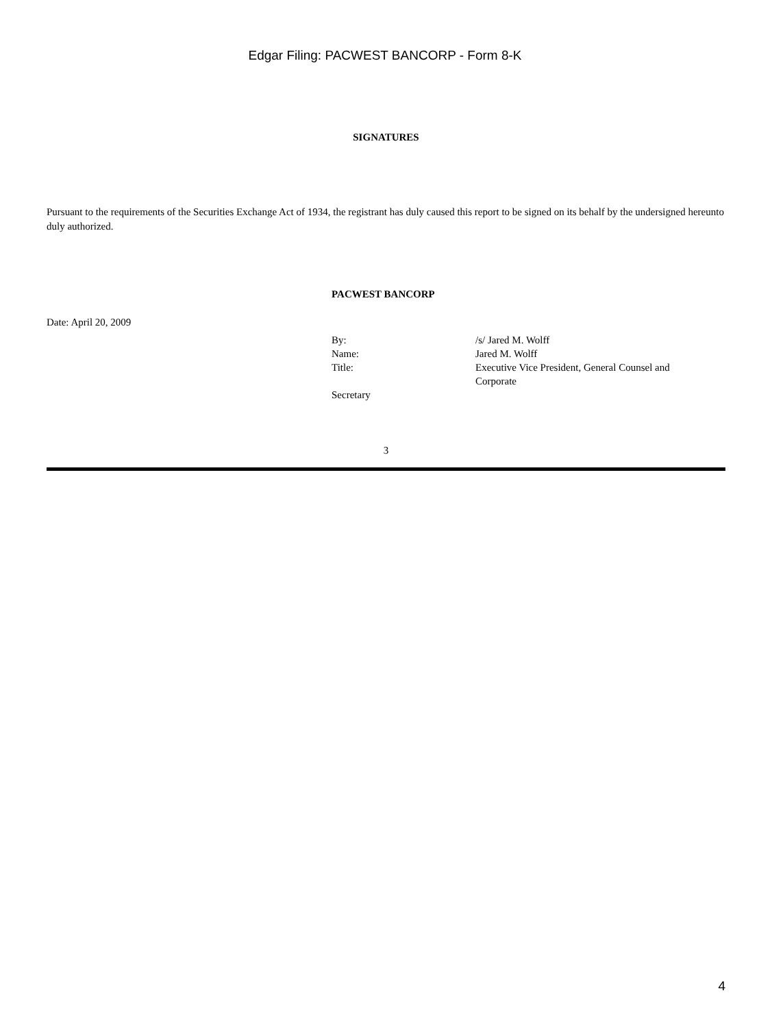Edgar Filing: PACWEST BANCORP - Form 8-K
SIGNATURES
Pursuant to the requirements of the Securities Exchange Act of 1934, the registrant has duly caused this report to be signed on its behalf by the undersigned hereunto duly authorized.
PACWEST BANCORP
Date: April 20, 2009
| By: | /s/ Jared M. Wolff |
| Name: | Jared M. Wolff |
| Title: | Executive Vice President, General Counsel and Corporate |
Secretary
3
4